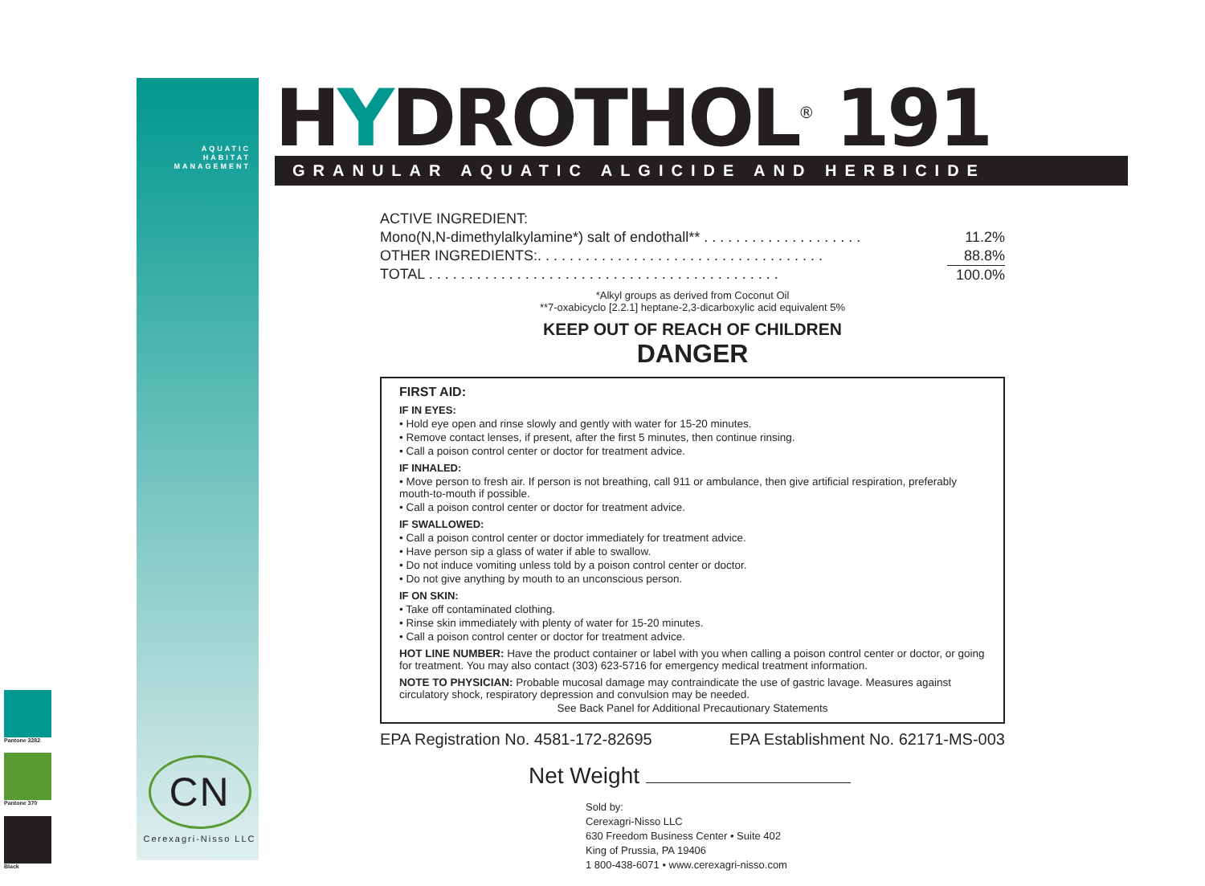AQUATIC
HABITAT
MANAGEMENT
CN
Cerexagri-Nisso LLC
Pantone 3282
Pantone 370
Black
HYDROTHOL<sup>®</sup> 191
GRANULAR AQUATIC ALGICIDE AND HERBICIDE
| ACTIVE INGREDIENT: | |
| Mono(N,N-dimethylalkylamine*) salt of endothall** . . . . . . . . . . . . . . . . . . . . | 11.2% |
| OTHER INGREDIENTS:. . . . . . . . . . . . . . . . . . . . . . . . . . . . . . . . . . . . | 88.8% |
| TOTAL . . . . . . . . . . . . . . . . . . . . . . . . . . . . . . . . . . . . . . . . . . . . | 100.0% |
*Alkyl groups as derived from Coconut Oil
**7-oxabicyclo [2.2.1] heptane-2,3-dicarboxylic acid equivalent 5%
KEEP OUT OF REACH OF CHILDREN
DANGER
FIRST AID:
IF IN EYES:
• Hold eye open and rinse slowly and gently with water for 15-20 minutes.
• Remove contact lenses, if present, after the first 5 minutes, then continue rinsing.
• Call a poison control center or doctor for treatment advice.
IF INHALED:
• Move person to fresh air. If person is not breathing, call 911 or ambulance, then give artificial respiration, preferably mouth-to-mouth if possible.
• Call a poison control center or doctor for treatment advice.
IF SWALLOWED:
• Call a poison control center or doctor immediately for treatment advice.
• Have person sip a glass of water if able to swallow.
• Do not induce vomiting unless told by a poison control center or doctor.
• Do not give anything by mouth to an unconscious person.
IF ON SKIN:
• Take off contaminated clothing.
• Rinse skin immediately with plenty of water for 15-20 minutes.
• Call a poison control center or doctor for treatment advice.
HOT LINE NUMBER: Have the product container or label with you when calling a poison control center or doctor, or going for treatment. You may also contact (303) 623-5716 for emergency medical treatment information.
NOTE TO PHYSICIAN: Probable mucosal damage may contraindicate the use of gastric lavage. Measures against circulatory shock, respiratory depression and convulsion may be needed.
See Back Panel for Additional Precautionary Statements
EPA Registration No. 4581-172-82695 EPA Establishment No. 62171-MS-003
Net Weight
Sold by:
Cerexagri-Nisso LLC
630 Freedom Business Center • Suite 402
King of Prussia, PA 19406
1 800-438-6071 • www.cerexagri-nisso.com